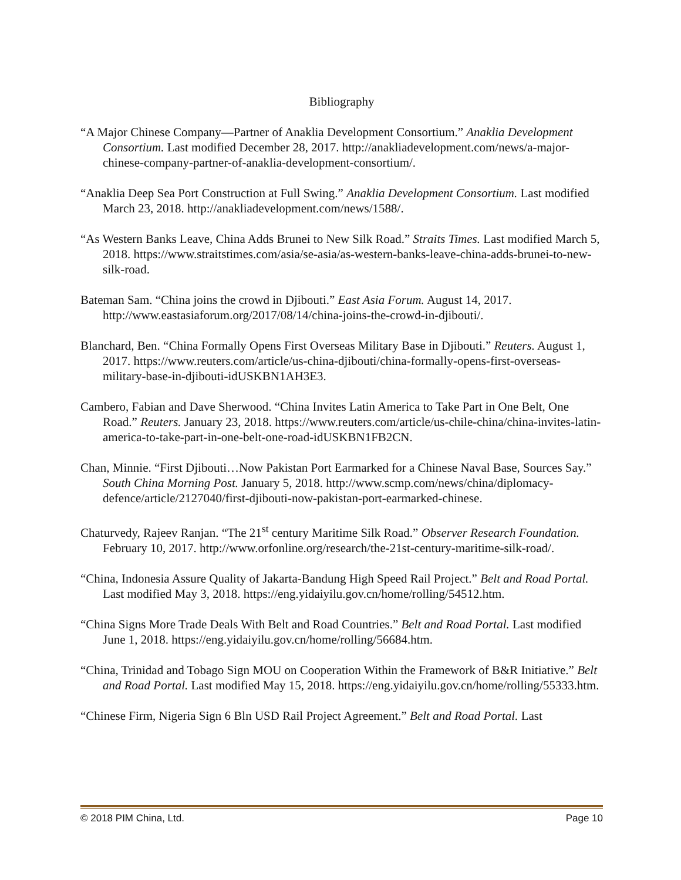Bibliography
“A Major Chinese Company—Partner of Anaklia Development Consortium.” Anaklia Development Consortium. Last modified December 28, 2017. http://anakliadevelopment.com/news/a-major-chinese-company-partner-of-anaklia-development-consortium/.
“Anaklia Deep Sea Port Construction at Full Swing.” Anaklia Development Consortium. Last modified March 23, 2018. http://anakliadevelopment.com/news/1588/.
“As Western Banks Leave, China Adds Brunei to New Silk Road.” Straits Times. Last modified March 5, 2018. https://www.straitstimes.com/asia/se-asia/as-western-banks-leave-china-adds-brunei-to-new-silk-road.
Bateman Sam. “China joins the crowd in Djibouti.” East Asia Forum. August 14, 2017. http://www.eastasiaforum.org/2017/08/14/china-joins-the-crowd-in-djibouti/.
Blanchard, Ben. “China Formally Opens First Overseas Military Base in Djibouti.” Reuters. August 1, 2017. https://www.reuters.com/article/us-china-djibouti/china-formally-opens-first-overseas-military-base-in-djibouti-idUSKBN1AH3E3.
Cambero, Fabian and Dave Sherwood. “China Invites Latin America to Take Part in One Belt, One Road.” Reuters. January 23, 2018. https://www.reuters.com/article/us-chile-china/china-invites-latin-america-to-take-part-in-one-belt-one-road-idUSKBN1FB2CN.
Chan, Minnie. “First Djibouti…Now Pakistan Port Earmarked for a Chinese Naval Base, Sources Say.” South China Morning Post. January 5, 2018. http://www.scmp.com/news/china/diplomacy-defence/article/2127040/first-djibouti-now-pakistan-port-earmarked-chinese.
Chaturvedy, Rajeev Ranjan. “The 21<sup>st</sup> century Maritime Silk Road.” Observer Research Foundation. February 10, 2017. http://www.orfonline.org/research/the-21st-century-maritime-silk-road/.
“China, Indonesia Assure Quality of Jakarta-Bandung High Speed Rail Project.” Belt and Road Portal. Last modified May 3, 2018. https://eng.yidaiyilu.gov.cn/home/rolling/54512.htm.
“China Signs More Trade Deals With Belt and Road Countries.” Belt and Road Portal. Last modified June 1, 2018. https://eng.yidaiyilu.gov.cn/home/rolling/56684.htm.
“China, Trinidad and Tobago Sign MOU on Cooperation Within the Framework of B&R Initiative.” Belt and Road Portal. Last modified May 15, 2018. https://eng.yidaiyilu.gov.cn/home/rolling/55333.htm.
“Chinese Firm, Nigeria Sign 6 Bln USD Rail Project Agreement.” Belt and Road Portal. Last
© 2018 PIM China, Ltd. Page 10